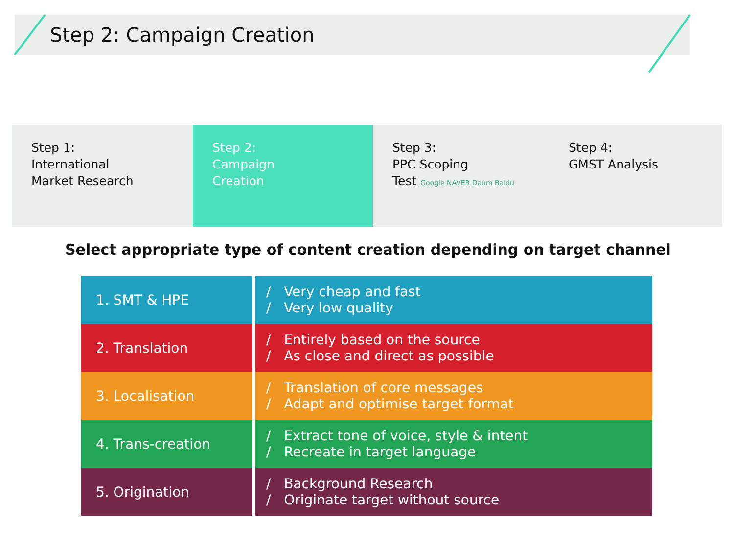Step 2: Campaign Creation
Step 1:
International
Market Research
Step 2:
Campaign
Creation
Step 3:
PPC Scoping
Test Google NAVER Daum Baidu
Step 4:
GMST Analysis
Select appropriate type of content creation depending on target channel
| 1. SMT & HPE | / Very cheap and fast / Very low quality |
| 2. Translation | / Entirely based on the source / As close and direct as possible |
| 3. Localisation | / Translation of core messages / Adapt and optimise target format |
| 4. Trans-creation | / Extract tone of voice, style & intent / Recreate in target language |
| 5. Origination | / Background Research / Originate target without source |